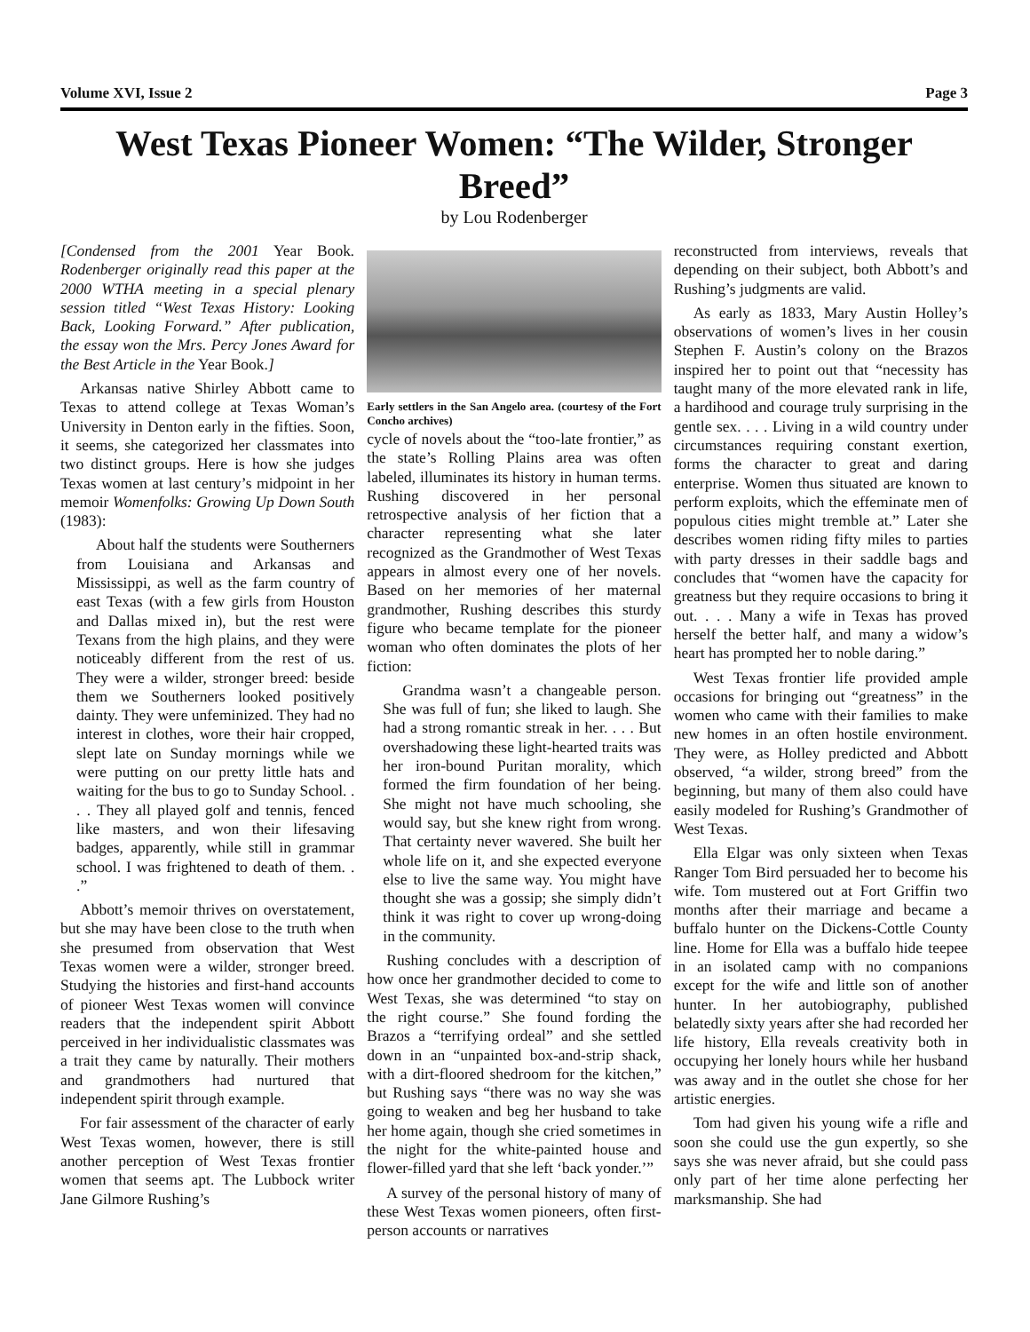Volume XVI, Issue 2 Page 3
West Texas Pioneer Women: “The Wilder, Stronger Breed”
by Lou Rodenberger
[Condensed from the 2001 Year Book. Rodenberger originally read this paper at the 2000 WTHA meeting in a special plenary session titled “West Texas History: Looking Back, Looking Forward.” After publication, the essay won the Mrs. Percy Jones Award for the Best Article in the Year Book.]
Arkansas native Shirley Abbott came to Texas to attend college at Texas Woman’s University in Denton early in the fifties. Soon, it seems, she categorized her classmates into two distinct groups. Here is how she judges Texas women at last century’s midpoint in her memoir Womenfolks: Growing Up Down South (1983):
About half the students were Southerners from Louisiana and Arkansas and Mississippi, as well as the farm country of east Texas (with a few girls from Houston and Dallas mixed in), but the rest were Texans from the high plains, and they were noticeably different from the rest of us. They were a wilder, stronger breed: beside them we Southerners looked positively dainty. They were unfeminized. They had no interest in clothes, wore their hair cropped, slept late on Sunday mornings while we were putting on our pretty little hats and waiting for the bus to go to Sunday School. . . . They all played golf and tennis, fenced like masters, and won their lifesaving badges, apparently, while still in grammar school. I was frightened to death of them. . .”
Abbott’s memoir thrives on overstatement, but she may have been close to the truth when she presumed from observation that West Texas women were a wilder, stronger breed. Studying the histories and first-hand accounts of pioneer West Texas women will convince readers that the independent spirit Abbott perceived in her individualistic classmates was a trait they came by naturally. Their mothers and grandmothers had nurtured that independent spirit through example.
For fair assessment of the character of early West Texas women, however, there is still another perception of West Texas frontier women that seems apt. The Lubbock writer Jane Gilmore Rushing’s
Early settlers in the San Angelo area. (courtesy of the Fort Concho archives)
cycle of novels about the “too-late frontier,” as the state’s Rolling Plains area was often labeled, illuminates its history in human terms. Rushing discovered in her personal retrospective analysis of her fiction that a character representing what she later recognized as the Grandmother of West Texas appears in almost every one of her novels. Based on her memories of her maternal grandmother, Rushing describes this sturdy figure who became template for the pioneer woman who often dominates the plots of her fiction:
Grandma wasn’t a changeable person. She was full of fun; she liked to laugh. She had a strong romantic streak in her. . . . But overshadowing these light-hearted traits was her iron-bound Puritan morality, which formed the firm foundation of her being. She might not have much schooling, she would say, but she knew right from wrong. That certainty never wavered. She built her whole life on it, and she expected everyone else to live the same way. You might have thought she was a gossip; she simply didn’t think it was right to cover up wrong-doing in the community.
Rushing concludes with a description of how once her grandmother decided to come to West Texas, she was determined “to stay on the right course.” She found fording the Brazos a “terrifying ordeal” and she settled down in an “unpainted box-and-strip shack, with a dirt-floored shedroom for the kitchen,” but Rushing says “there was no way she was going to weaken and beg her husband to take her home again, though she cried sometimes in the night for the white-painted house and flower-filled yard that she left ‘back yonder.’”
A survey of the personal history of many of these West Texas women pioneers, often first-person accounts or narratives
reconstructed from interviews, reveals that depending on their subject, both Abbott’s and Rushing’s judgments are valid.
As early as 1833, Mary Austin Holley’s observations of women’s lives in her cousin Stephen F. Austin’s colony on the Brazos inspired her to point out that “necessity has taught many of the more elevated rank in life, a hardihood and courage truly surprising in the gentle sex. . . . Living in a wild country under circumstances requiring constant exertion, forms the character to great and daring enterprise. Women thus situated are known to perform exploits, which the effeminate men of populous cities might tremble at.” Later she describes women riding fifty miles to parties with party dresses in their saddle bags and concludes that “women have the capacity for greatness but they require occasions to bring it out. . . . Many a wife in Texas has proved herself the better half, and many a widow’s heart has prompted her to noble daring.”
West Texas frontier life provided ample occasions for bringing out “greatness” in the women who came with their families to make new homes in an often hostile environment. They were, as Holley predicted and Abbott observed, “a wilder, strong breed” from the beginning, but many of them also could have easily modeled for Rushing’s Grandmother of West Texas.
Ella Elgar was only sixteen when Texas Ranger Tom Bird persuaded her to become his wife. Tom mustered out at Fort Griffin two months after their marriage and became a buffalo hunter on the Dickens-Cottle County line. Home for Ella was a buffalo hide teepee in an isolated camp with no companions except for the wife and little son of another hunter. In her autobiography, published belatedly sixty years after she had recorded her life history, Ella reveals creativity both in occupying her lonely hours while her husband was away and in the outlet she chose for her artistic energies.
Tom had given his young wife a rifle and soon she could use the gun expertly, so she says she was never afraid, but she could pass only part of her time alone perfecting her marksmanship. She had